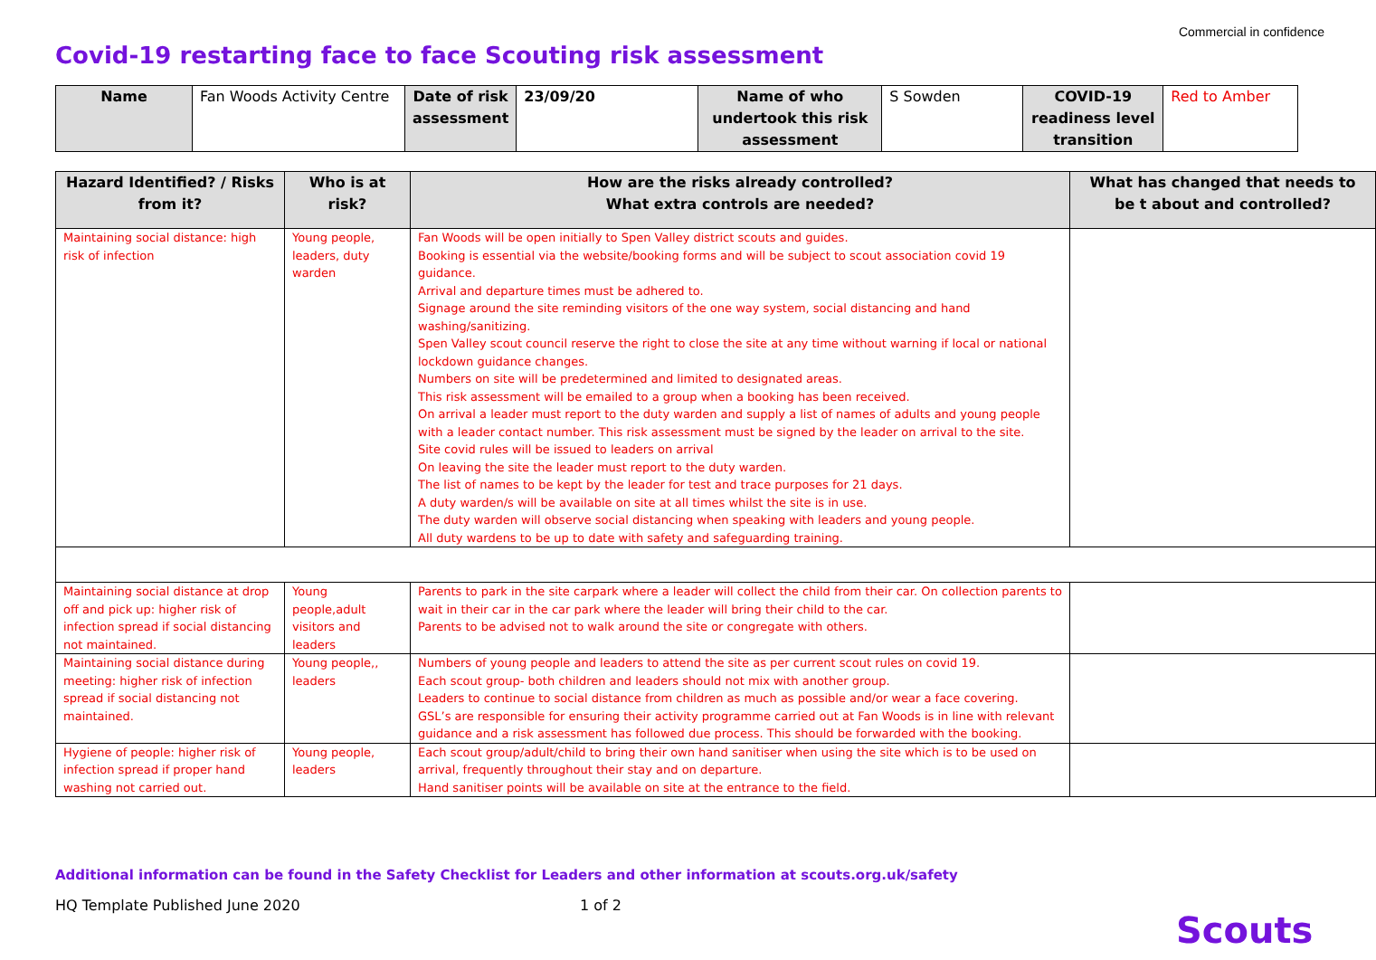Commercial in confidence
Covid-19 restarting face to face Scouting risk assessment
| Name | Fan Woods Activity Centre | Date of risk assessment | 23/09/20 | Name of who undertook this risk assessment | S Sowden | COVID-19 readiness level transition | Red to Amber |
| Hazard Identified? / Risks from it? | Who is at risk? | How are the risks already controlled? What extra controls are needed? | What has changed that needs to be t about and controlled? |
| --- | --- | --- | --- |
| Maintaining social distance: high risk of infection | Young people, leaders, duty warden | Fan Woods will be open initially to Spen Valley district scouts and guides. Booking is essential via the website/booking forms and will be subject to scout association covid 19 guidance. Arrival and departure times must be adhered to. Signage around the site reminding visitors of the one way system, social distancing and hand washing/sanitizing. Spen Valley scout council reserve the right to close the site at any time without warning if local or national lockdown guidance changes. Numbers on site will be predetermined and limited to designated areas. This risk assessment will be emailed to a group when a booking has been received. On arrival a leader must report to the duty warden and supply a list of names of adults and young people with a leader contact number. This risk assessment must be signed by the leader on arrival to the site. Site covid rules will be issued to leaders on arrival On leaving the site the leader must report to the duty warden. The list of names to be kept by the leader for test and trace purposes for 21 days. A duty warden/s will be available on site at all times whilst the site is in use. The duty warden will observe social distancing when speaking with leaders and young people. All duty wardens to be up to date with safety and safeguarding training. | |
| Maintaining social distance at drop off and pick up: higher risk of infection spread if social distancing not maintained. | Young people,adult visitors and leaders | Parents to park in the site carpark where a leader will collect the child from their car. On collection parents to wait in their car in the car park where the leader will bring their child to the car. Parents to be advised not to walk around the site or congregate with others. | |
| Maintaining social distance during meeting: higher risk of infection spread if social distancing not maintained. | Young people,, leaders | Numbers of young people and leaders to attend the site as per current scout rules on covid 19. Each scout group- both children and leaders should not mix with another group. Leaders to continue to social distance from children as much as possible and/or wear a face covering. GSL’s are responsible for ensuring their activity programme carried out at Fan Woods is in line with relevant guidance and a risk assessment has followed due process. This should be forwarded with the booking. | |
| Hygiene of people: higher risk of infection spread if proper hand washing not carried out. | Young people, leaders | Each scout group/adult/child to bring their own hand sanitiser when using the site which is to be used on arrival, frequently throughout their stay and on departure. Hand sanitiser points will be available on site at the entrance to the field. | |
Additional information can be found in the Safety Checklist for Leaders and other information at scouts.org.uk/safety
HQ Template Published June 2020
1 of 2
Scouts